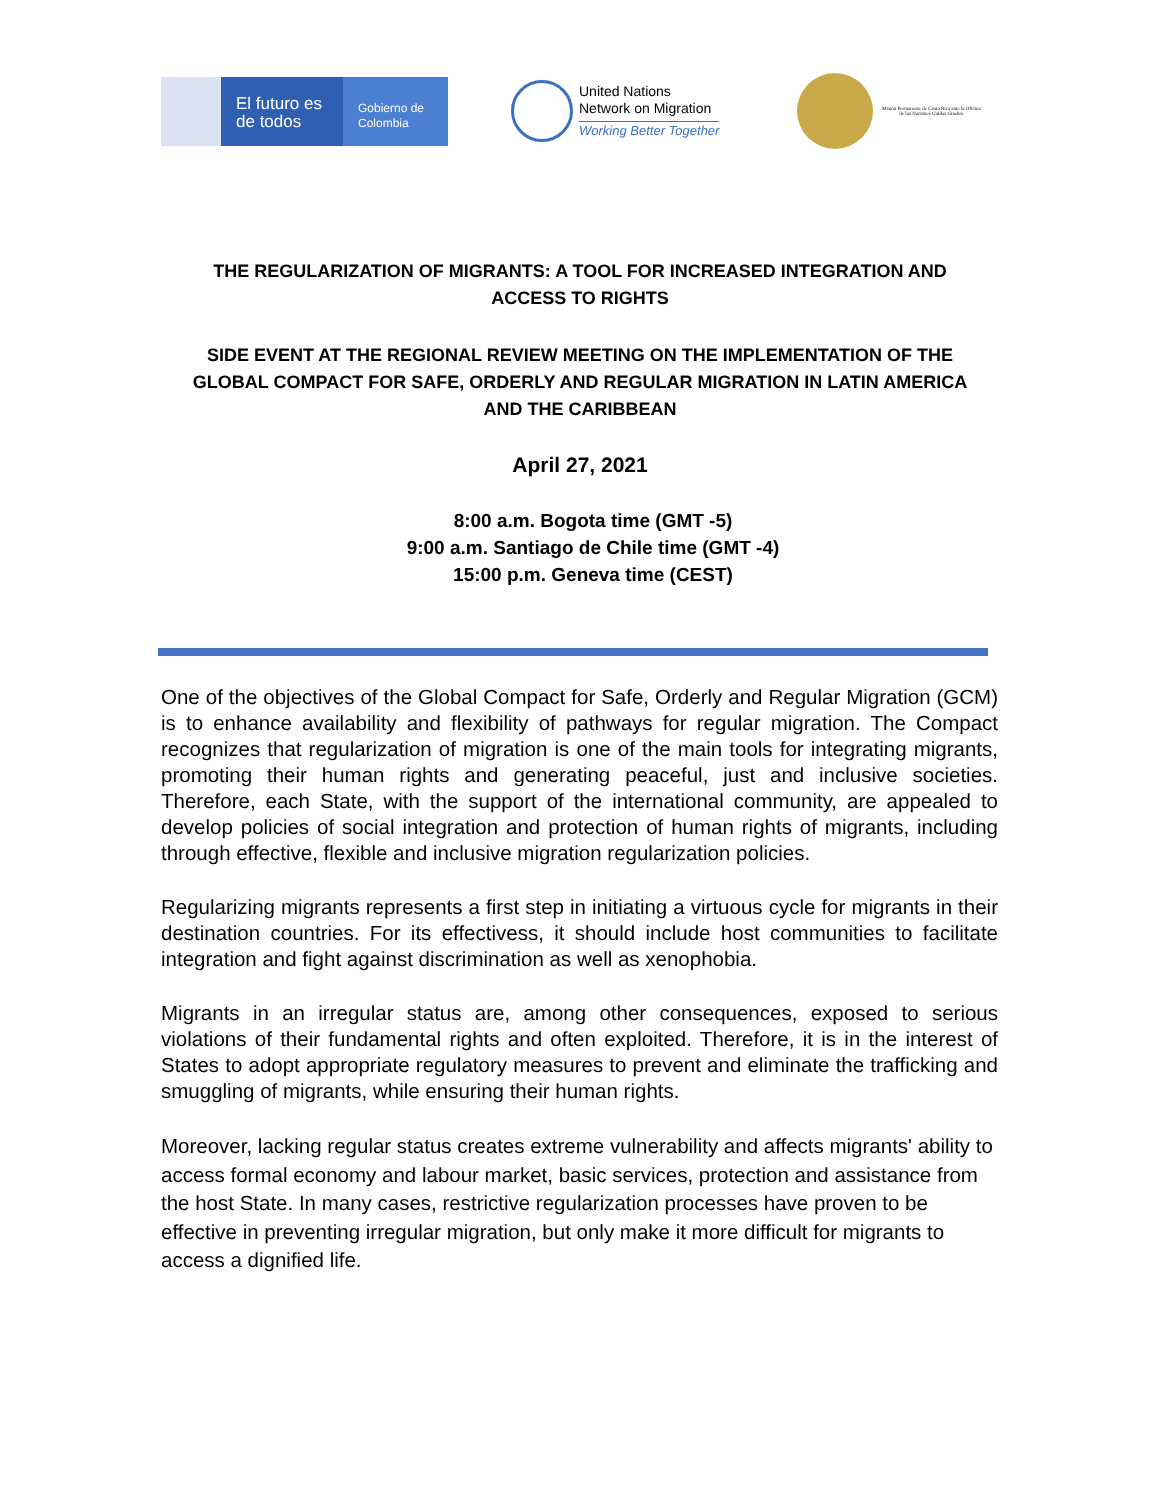El futuro es de todos
Gobierno de Colombia
United Nations
Network on Migration
Working Better Together
Misión Permanente de Costa Rica ante la Oficina de las Naciones Unidas Ginebra
THE REGULARIZATION OF MIGRANTS: A TOOL FOR INCREASED INTEGRATION AND
ACCESS TO RIGHTS
SIDE EVENT AT THE REGIONAL REVIEW MEETING ON THE IMPLEMENTATION OF THE
GLOBAL COMPACT FOR SAFE, ORDERLY AND REGULAR MIGRATION IN LATIN AMERICA
AND THE CARIBBEAN
April 27, 2021
8:00 a.m. Bogota time (GMT -5)
9:00 a.m. Santiago de Chile time (GMT -4)
15:00 p.m. Geneva time (CEST)
One of the objectives of the Global Compact for Safe, Orderly and Regular Migration (GCM) is to enhance availability and flexibility of pathways for regular migration. The Compact recognizes that regularization of migration is one of the main tools for integrating migrants, promoting their human rights and generating peaceful, just and inclusive societies. Therefore, each State, with the support of the international community, are appealed to develop policies of social integration and protection of human rights of migrants, including through effective, flexible and inclusive migration regularization policies.
Regularizing migrants represents a first step in initiating a virtuous cycle for migrants in their destination countries. For its effectivess, it should include host communities to facilitate integration and fight against discrimination as well as xenophobia.
Migrants in an irregular status are, among other consequences, exposed to serious violations of their fundamental rights and often exploited. Therefore, it is in the interest of States to adopt appropriate regulatory measures to prevent and eliminate the trafficking and smuggling of migrants, while ensuring their human rights.
Moreover, lacking regular status creates extreme vulnerability and affects migrants' ability to access formal economy and labour market, basic services, protection and assistance from the host State. In many cases, restrictive regularization processes have proven to be effective in preventing irregular migration, but only make it more difficult for migrants to access a dignified life.